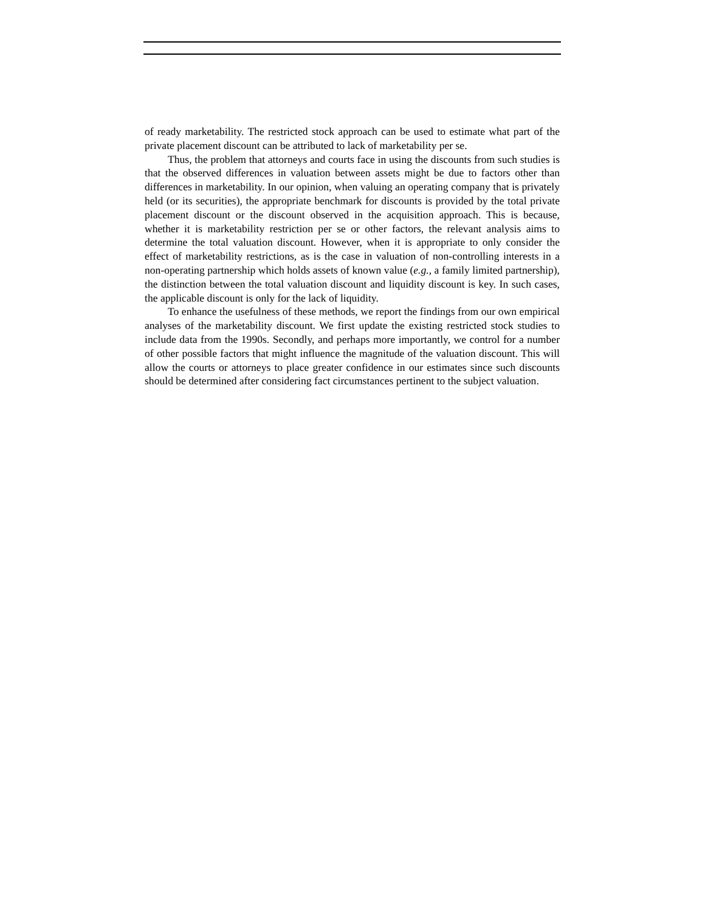of ready marketability. The restricted stock approach can be used to estimate what part of the private placement discount can be attributed to lack of marketability per se.
Thus, the problem that attorneys and courts face in using the discounts from such studies is that the observed differences in valuation between assets might be due to factors other than differences in marketability. In our opinion, when valuing an operating company that is privately held (or its securities), the appropriate benchmark for discounts is provided by the total private placement discount or the discount observed in the acquisition approach. This is because, whether it is marketability restriction per se or other factors, the relevant analysis aims to determine the total valuation discount. However, when it is appropriate to only consider the effect of marketability restrictions, as is the case in valuation of non-controlling interests in a non-operating partnership which holds assets of known value (e.g., a family limited partnership), the distinction between the total valuation discount and liquidity discount is key. In such cases, the applicable discount is only for the lack of liquidity.
To enhance the usefulness of these methods, we report the findings from our own empirical analyses of the marketability discount. We first update the existing restricted stock studies to include data from the 1990s. Secondly, and perhaps more importantly, we control for a number of other possible factors that might influence the magnitude of the valuation discount. This will allow the courts or attorneys to place greater confidence in our estimates since such discounts should be determined after considering fact circumstances pertinent to the subject valuation.